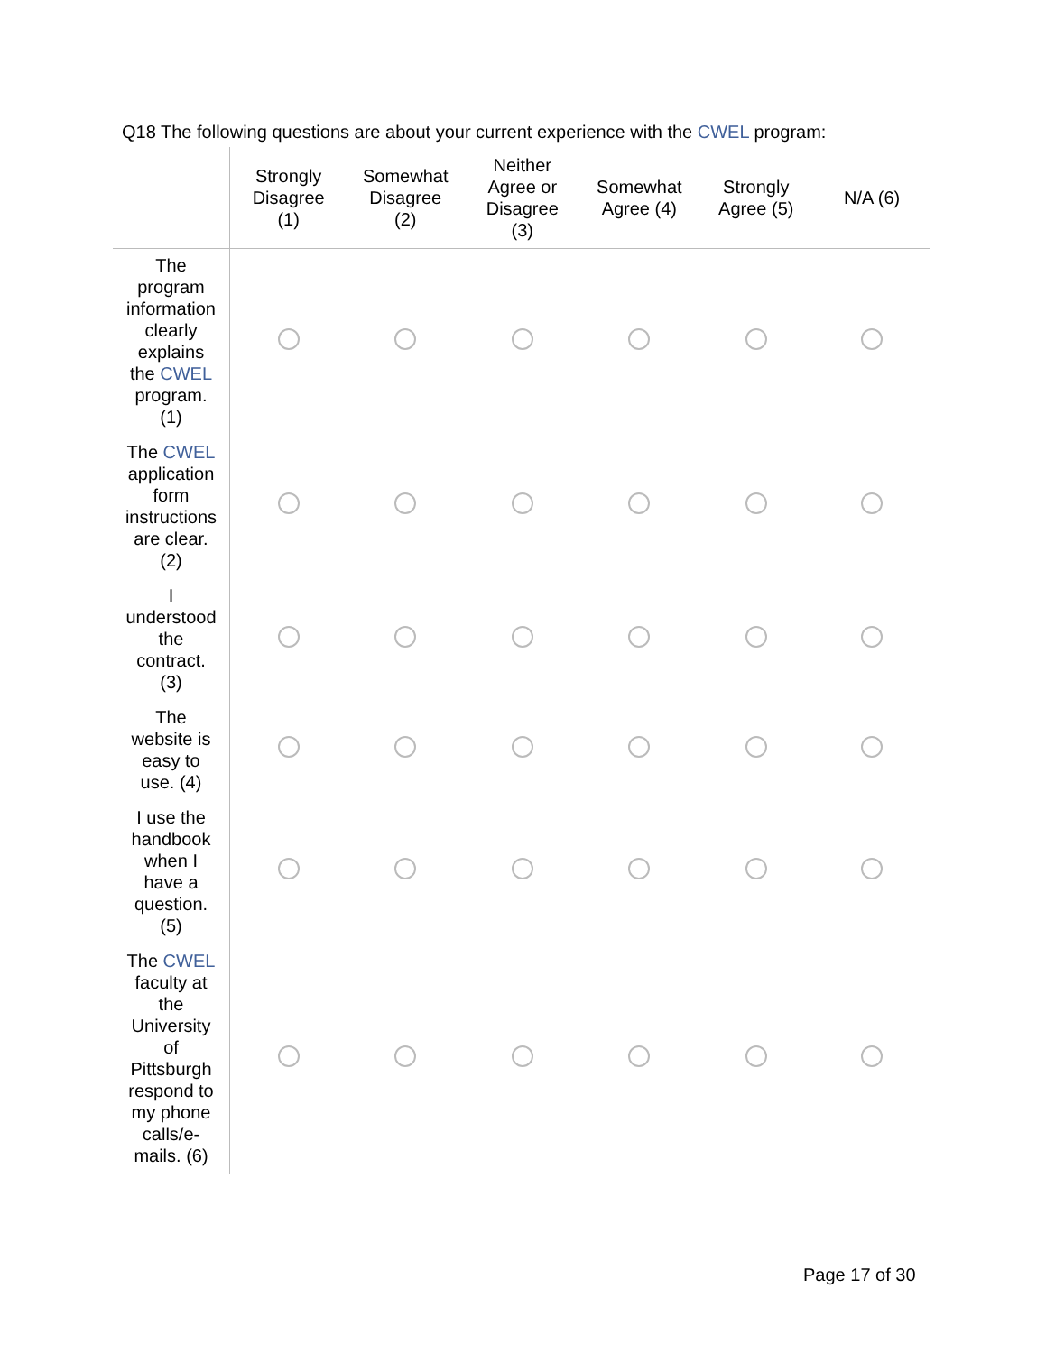Q18 The following questions are about your current experience with the CWEL program:
| | Strongly Disagree (1) | Somewhat Disagree (2) | Neither Agree or Disagree (3) | Somewhat Agree (4) | Strongly Agree (5) | N/A (6) |
| --- | --- | --- | --- | --- | --- | --- |
| The program information clearly explains the CWEL program. (1) | | | | | | |
| The CWEL application form instructions are clear. (2) | | | | | | |
| I understood the contract. (3) | | | | | | |
| The website is easy to use. (4) | | | | | | |
| I use the handbook when I have a question. (5) | | | | | | |
| The CWEL faculty at the University of Pittsburgh respond to my phone calls/e- mails. (6) | | | | | | |
Page 17 of 30